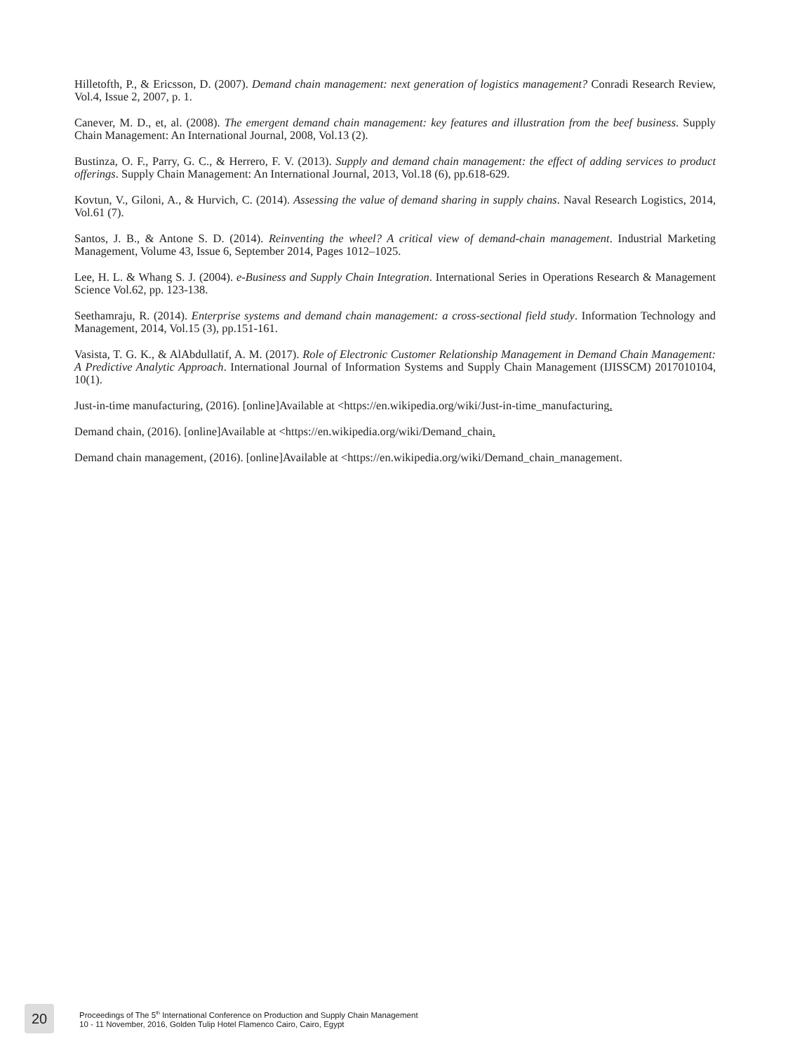Hilletofth, P., & Ericsson, D. (2007). Demand chain management: next generation of logistics management? Conradi Research Review, Vol.4, Issue 2, 2007, p. 1.
Canever, M. D., et, al. (2008). The emergent demand chain management: key features and illustration from the beef business. Supply Chain Management: An International Journal, 2008, Vol.13 (2).
Bustinza, O. F., Parry, G. C., & Herrero, F. V. (2013). Supply and demand chain management: the effect of adding services to product offerings. Supply Chain Management: An International Journal, 2013, Vol.18 (6), pp.618-629.
Kovtun, V., Giloni, A., & Hurvich, C. (2014). Assessing the value of demand sharing in supply chains. Naval Research Logistics, 2014, Vol.61 (7).
Santos, J. B., & Antone S. D. (2014). Reinventing the wheel? A critical view of demand-chain management. Industrial Marketing Management, Volume 43, Issue 6, September 2014, Pages 1012–1025.
Lee, H. L. & Whang S. J. (2004). e-Business and Supply Chain Integration. International Series in Operations Research & Management Science Vol.62, pp. 123-138.
Seethamraju, R. (2014). Enterprise systems and demand chain management: a cross-sectional field study. Information Technology and Management, 2014, Vol.15 (3), pp.151-161.
Vasista, T. G. K., & AlAbdullatif, A. M. (2017). Role of Electronic Customer Relationship Management in Demand Chain Management: A Predictive Analytic Approach. International Journal of Information Systems and Supply Chain Management (IJISSCM) 2017010104, 10(1).
Just-in-time manufacturing, (2016). [online]Available at <https://en.wikipedia.org/wiki/Just-in-time_manufacturing.
Demand chain, (2016). [online]Available at <https://en.wikipedia.org/wiki/Demand_chain.
Demand chain management, (2016). [online]Available at <https://en.wikipedia.org/wiki/Demand_chain_management.
20
Proceedings of The 5<sup>th</sup> International Conference on Production and Supply Chain Management
10 - 11 November, 2016, Golden Tulip Hotel Flamenco Cairo, Cairo, Egypt